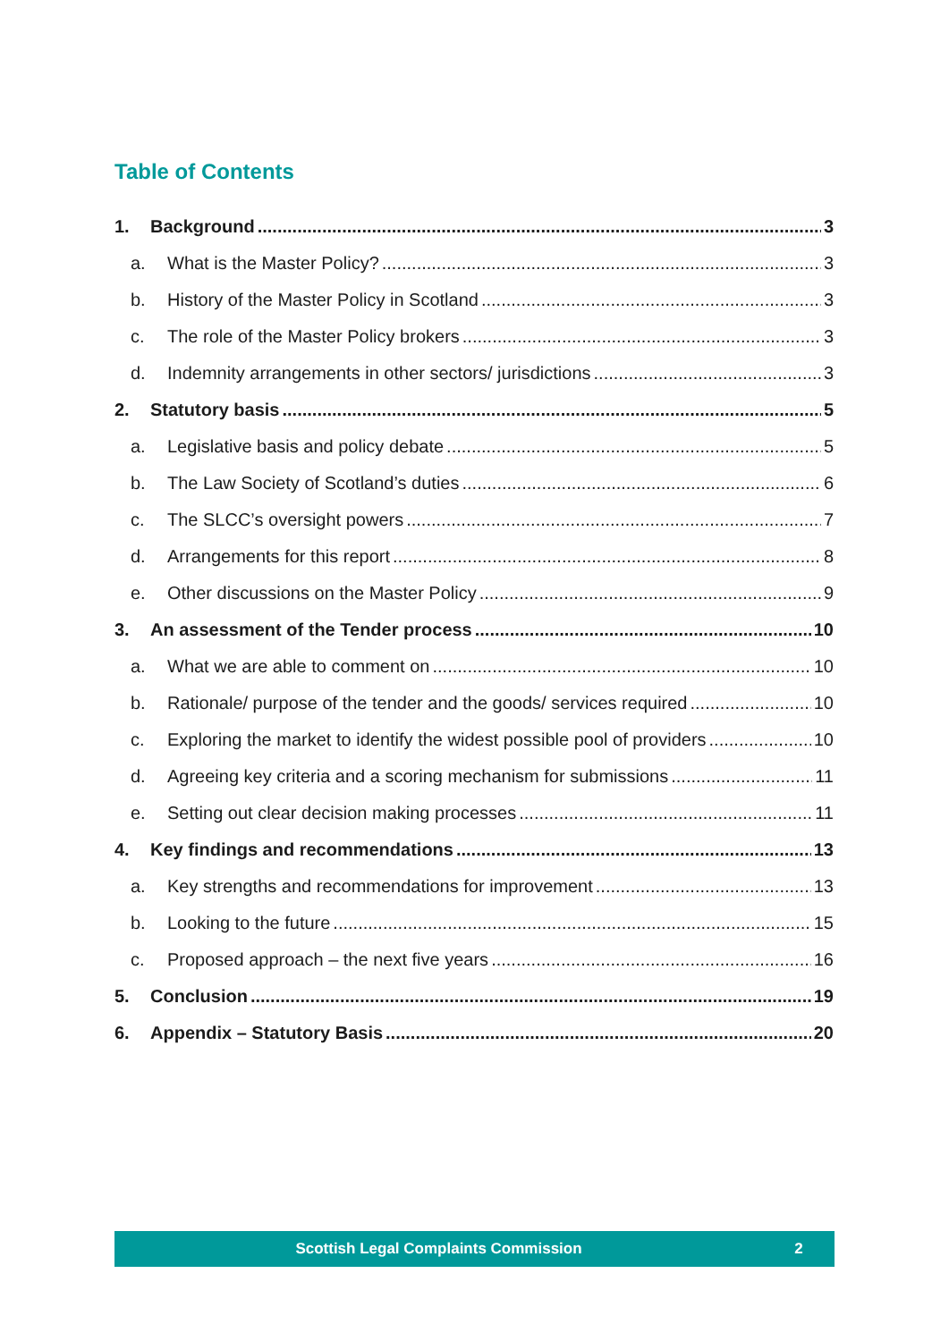Table of Contents
1. Background 3
a. What is the Master Policy? 3
b. History of the Master Policy in Scotland 3
c. The role of the Master Policy brokers 3
d. Indemnity arrangements in other sectors/ jurisdictions 3
2. Statutory basis 5
a. Legislative basis and policy debate 5
b. The Law Society of Scotland’s duties 6
c. The SLCC’s oversight powers 7
d. Arrangements for this report 8
e. Other discussions on the Master Policy 9
3. An assessment of the Tender process 10
a. What we are able to comment on 10
b. Rationale/ purpose of the tender and the goods/ services required 10
c. Exploring the market to identify the widest possible pool of providers 10
d. Agreeing key criteria and a scoring mechanism for submissions 11
e. Setting out clear decision making processes 11
4. Key findings and recommendations 13
a. Key strengths and recommendations for improvement 13
b. Looking to the future 15
c. Proposed approach – the next five years 16
5. Conclusion 19
6. Appendix – Statutory Basis 20
Scottish Legal Complaints Commission 2